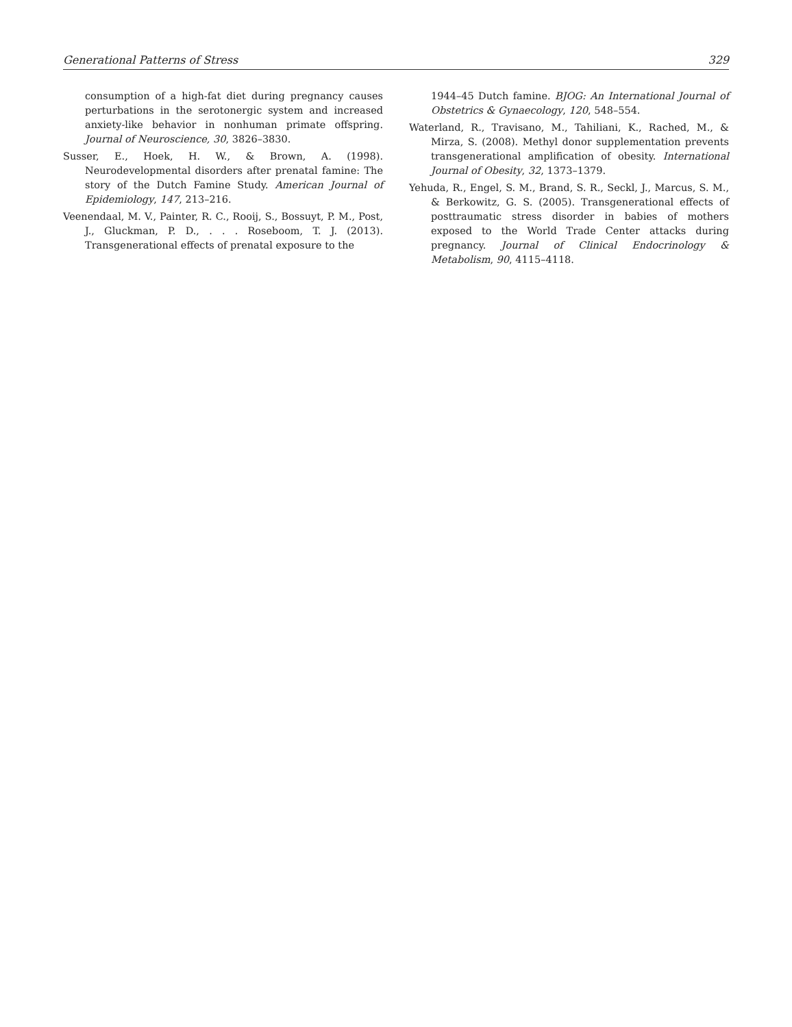Generational Patterns of Stress 329
consumption of a high-fat diet during pregnancy causes perturbations in the serotonergic system and increased anxiety-like behavior in nonhuman primate offspring. Journal of Neuroscience, 30, 3826–3830.
Susser, E., Hoek, H. W., & Brown, A. (1998). Neurodevelopmental disorders after prenatal famine: The story of the Dutch Famine Study. American Journal of Epidemiology, 147, 213–216.
Veenendaal, M. V., Painter, R. C., Rooij, S., Bossuyt, P. M., Post, J., Gluckman, P. D., . . . Roseboom, T. J. (2013). Transgenerational effects of prenatal exposure to the
1944–45 Dutch famine. BJOG: An International Journal of Obstetrics & Gynaecology, 120, 548–554.
Waterland, R., Travisano, M., Tahiliani, K., Rached, M., & Mirza, S. (2008). Methyl donor supplementation prevents transgenerational amplification of obesity. International Journal of Obesity, 32, 1373–1379.
Yehuda, R., Engel, S. M., Brand, S. R., Seckl, J., Marcus, S. M., & Berkowitz, G. S. (2005). Transgenerational effects of posttraumatic stress disorder in babies of mothers exposed to the World Trade Center attacks during pregnancy. Journal of Clinical Endocrinology & Metabolism, 90, 4115–4118.